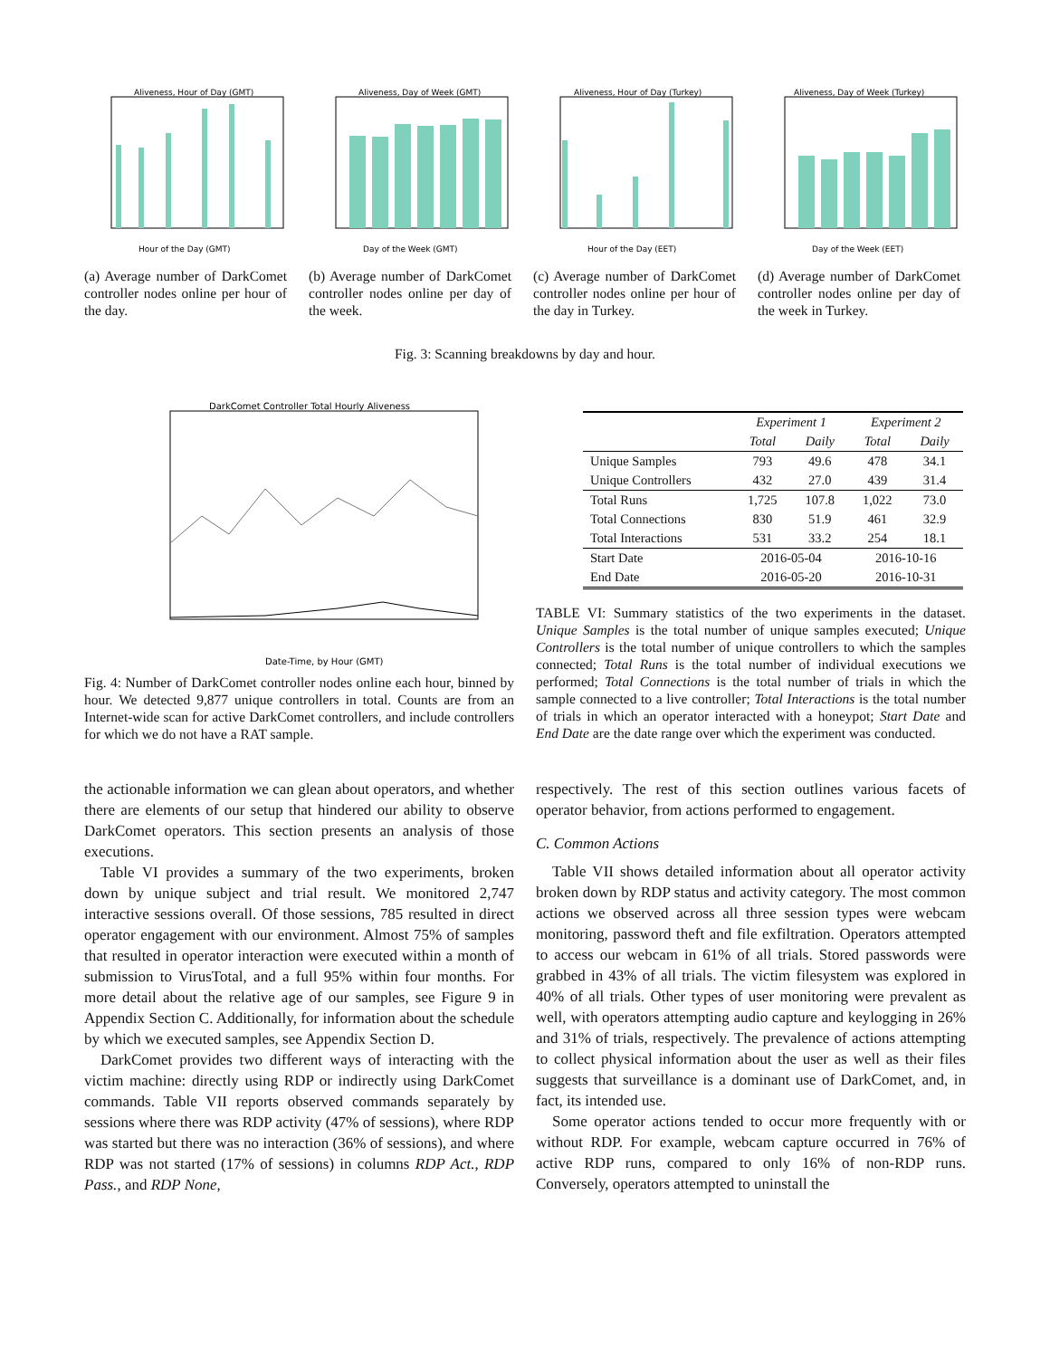Aliveness, Hour of Day (GMT)
Hour of the Day (GMT)
(a) Average number of Dark­Comet controller nodes online per hour of the day.
Aliveness, Day of Week (GMT)
Day of the Week (GMT)
(b) Average number of Dark­Comet controller nodes online per day of the week.
Aliveness, Hour of Day (Turkey)
Hour of the Day (EET)
(c) Average number of Dark­Comet controller nodes online per hour of the day in Turkey.
Aliveness, Day of Week (Turkey)
Day of the Week (EET)
(d) Average number of Dark­Comet controller nodes online per day of the week in Turkey.
Fig. 3: Scanning breakdowns by day and hour.
DarkComet Controller Total Hourly Aliveness
Date-Time, by Hour (GMT)
Fig. 4: Number of DarkComet controller nodes online each hour, binned by hour. We detected 9,877 unique controllers in total. Counts are from an Internet-wide scan for active DarkComet controllers, and include controllers for which we do not have a RAT sample.
| | Experiment 1 | | Experiment 2 | |
| --- | --- | --- | --- | --- |
| | Total | Daily | Total | Daily |
| Unique Samples | 793 | 49.6 | 478 | 34.1 |
| Unique Controllers | 432 | 27.0 | 439 | 31.4 |
| Total Runs | 1,725 | 107.8 | 1,022 | 73.0 |
| Total Connections | 830 | 51.9 | 461 | 32.9 |
| Total Interactions | 531 | 33.2 | 254 | 18.1 |
| Start Date | 2016-05-04 | | 2016-10-16 | |
| End Date | 2016-05-20 | | 2016-10-31 | |
TABLE VI: Summary statistics of the two experiments in the dataset. Unique Samples is the total number of unique samples executed; Unique Controllers is the total number of unique controllers to which the samples connected; Total Runs is the total number of individual executions we performed; Total Connections is the total number of trials in which the sample connected to a live controller; Total Interactions is the total number of trials in which an operator interacted with a honeypot; Start Date and End Date are the date range over which the experiment was conducted.
the actionable information we can glean about operators, and whether there are elements of our setup that hindered our ability to observe DarkComet operators. This section presents an analysis of those executions.
Table VI provides a summary of the two experiments, broken down by unique subject and trial result. We monitored 2,747 interactive sessions overall. Of those sessions, 785 resulted in direct operator engagement with our environment. Almost 75% of samples that resulted in operator interaction were executed within a month of submission to VirusTotal, and a full 95% within four months. For more detail about the relative age of our samples, see Figure 9 in Appendix Section C. Additionally, for information about the schedule by which we executed samples, see Appendix Section D.
DarkComet provides two different ways of interacting with the victim machine: directly using RDP or indirectly using DarkComet commands. Table VII reports observed commands separately by sessions where there was RDP activity (47% of sessions), where RDP was started but there was no interaction (36% of sessions), and where RDP was not started (17% of sessions) in columns RDP Act., RDP Pass., and RDP None,
respectively. The rest of this section outlines various facets of operator behavior, from actions performed to engagement.
C. Common Actions
Table VII shows detailed information about all operator activity broken down by RDP status and activity category. The most common actions we observed across all three session types were webcam monitoring, password theft and file exfiltration. Operators attempted to access our webcam in 61% of all trials. Stored passwords were grabbed in 43% of all trials. The victim filesystem was explored in 40% of all trials. Other types of user monitoring were prevalent as well, with operators attempting audio capture and keylogging in 26% and 31% of trials, respectively. The prevalence of actions attempting to collect physical information about the user as well as their files suggests that surveillance is a dominant use of DarkComet, and, in fact, its intended use.
Some operator actions tended to occur more frequently with or without RDP. For example, webcam capture occurred in 76% of active RDP runs, compared to only 16% of non-RDP runs. Conversely, operators attempted to uninstall the